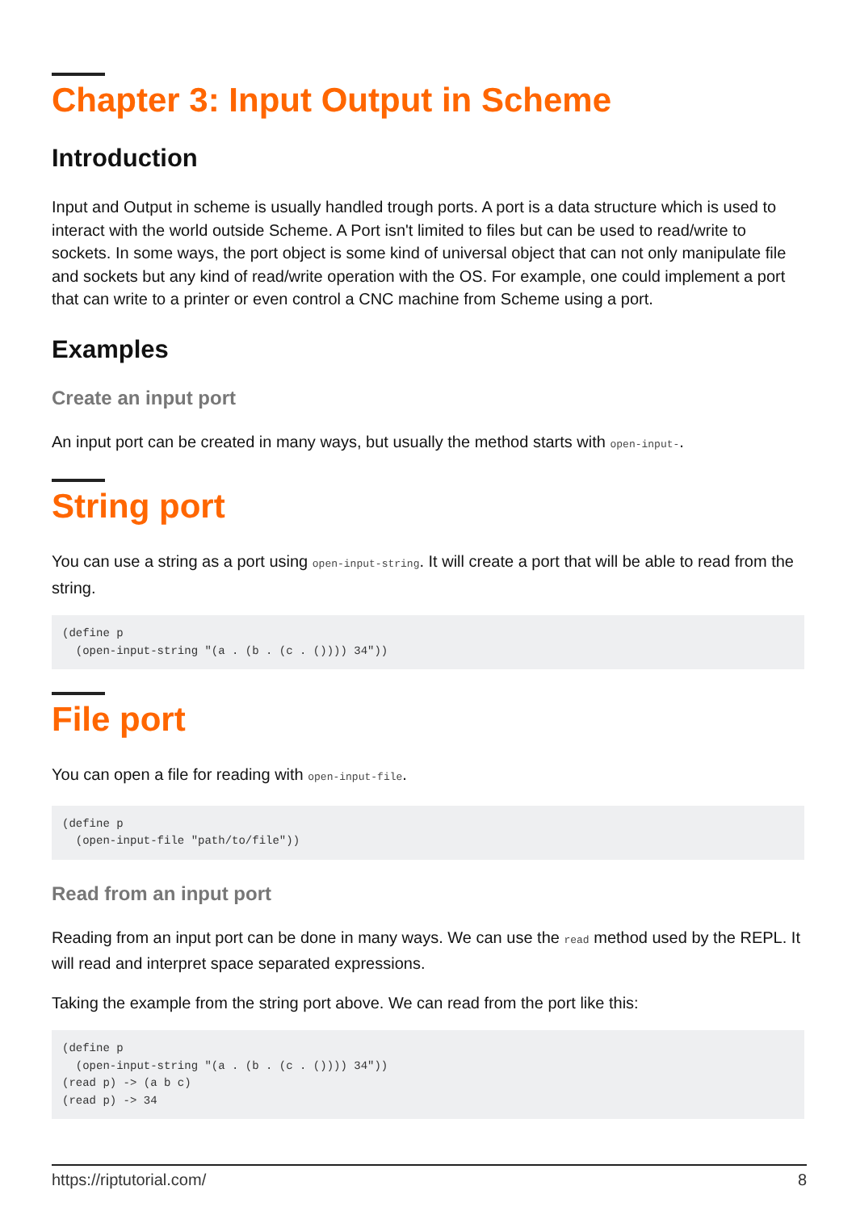Chapter 3: Input Output in Scheme
Introduction
Input and Output in scheme is usually handled trough ports. A port is a data structure which is used to interact with the world outside Scheme. A Port isn't limited to files but can be used to read/write to sockets. In some ways, the port object is some kind of universal object that can not only manipulate file and sockets but any kind of read/write operation with the OS. For example, one could implement a port that can write to a printer or even control a CNC machine from Scheme using a port.
Examples
Create an input port
An input port can be created in many ways, but usually the method starts with open-input-.
String port
You can use a string as a port using open-input-string. It will create a port that will be able to read from the string.
(define p
  (open-input-string "(a . (b . (c . ()))) 34"))
File port
You can open a file for reading with open-input-file.
(define p
  (open-input-file "path/to/file"))
Read from an input port
Reading from an input port can be done in many ways. We can use the read method used by the REPL. It will read and interpret space separated expressions.
Taking the example from the string port above. We can read from the port like this:
(define p
  (open-input-string "(a . (b . (c . ()))) 34"))
(read p) -> (a b c)
(read p) -> 34
https://riptutorial.com/ 8